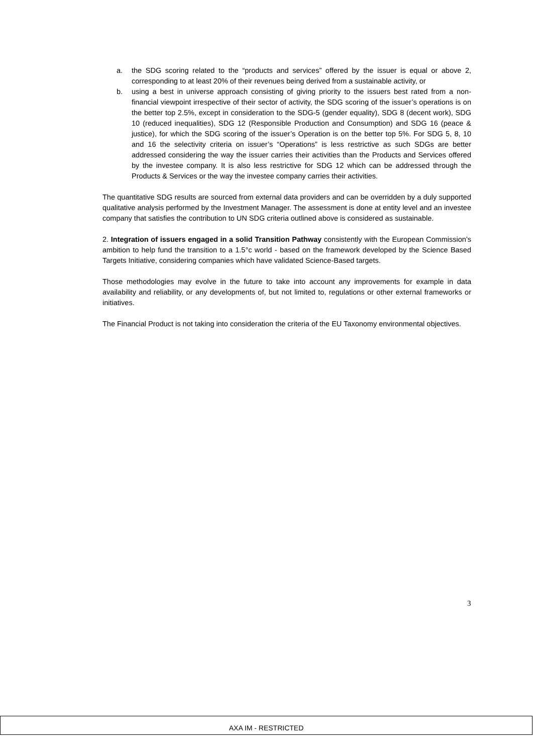a. the SDG scoring related to the “products and services” offered by the issuer is equal or above 2, corresponding to at least 20% of their revenues being derived from a sustainable activity, or
b. using a best in universe approach consisting of giving priority to the issuers best rated from a non-financial viewpoint irrespective of their sector of activity, the SDG scoring of the issuer’s operations is on the better top 2.5%, except in consideration to the SDG-5 (gender equality), SDG 8 (decent work), SDG 10 (reduced inequalities), SDG 12 (Responsible Production and Consumption) and SDG 16 (peace & justice), for which the SDG scoring of the issuer’s Operation is on the better top 5%. For SDG 5, 8, 10 and 16 the selectivity criteria on issuer’s “Operations” is less restrictive as such SDGs are better addressed considering the way the issuer carries their activities than the Products and Services offered by the investee company. It is also less restrictive for SDG 12 which can be addressed through the Products & Services or the way the investee company carries their activities.
The quantitative SDG results are sourced from external data providers and can be overridden by a duly supported qualitative analysis performed by the Investment Manager. The assessment is done at entity level and an investee company that satisfies the contribution to UN SDG criteria outlined above is considered as sustainable.
2. Integration of issuers engaged in a solid Transition Pathway consistently with the European Commission’s ambition to help fund the transition to a 1.5°c world - based on the framework developed by the Science Based Targets Initiative, considering companies which have validated Science-Based targets.
Those methodologies may evolve in the future to take into account any improvements for example in data availability and reliability, or any developments of, but not limited to, regulations or other external frameworks or initiatives.
The Financial Product is not taking into consideration the criteria of the EU Taxonomy environmental objectives.
3
AXA IM - RESTRICTED